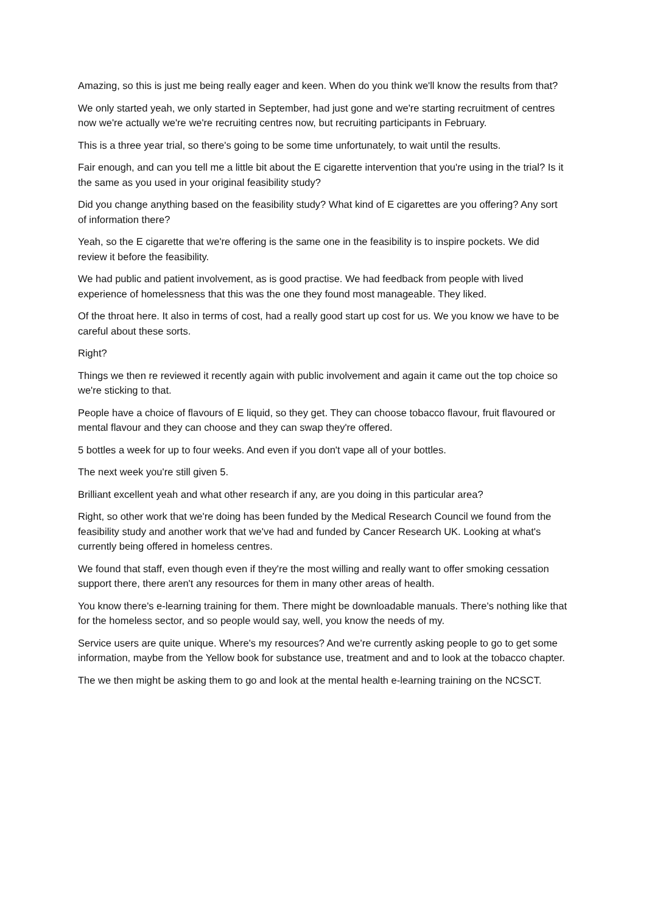Amazing, so this is just me being really eager and keen. When do you think we'll know the results from that?
We only started yeah, we only started in September, had just gone and we're starting recruitment of centres now we're actually we're we're recruiting centres now, but recruiting participants in February.
This is a three year trial, so there's going to be some time unfortunately, to wait until the results.
Fair enough, and can you tell me a little bit about the E cigarette intervention that you're using in the trial? Is it the same as you used in your original feasibility study?
Did you change anything based on the feasibility study? What kind of E cigarettes are you offering? Any sort of information there?
Yeah, so the E cigarette that we're offering is the same one in the feasibility is to inspire pockets. We did review it before the feasibility.
We had public and patient involvement, as is good practise. We had feedback from people with lived experience of homelessness that this was the one they found most manageable. They liked.
Of the throat here. It also in terms of cost, had a really good start up cost for us. We you know we have to be careful about these sorts.
Right?
Things we then re reviewed it recently again with public involvement and again it came out the top choice so we're sticking to that.
People have a choice of flavours of E liquid, so they get. They can choose tobacco flavour, fruit flavoured or mental flavour and they can choose and they can swap they're offered.
5 bottles a week for up to four weeks. And even if you don't vape all of your bottles.
The next week you're still given 5.
Brilliant excellent yeah and what other research if any, are you doing in this particular area?
Right, so other work that we're doing has been funded by the Medical Research Council we found from the feasibility study and another work that we've had and funded by Cancer Research UK. Looking at what's currently being offered in homeless centres.
We found that staff, even though even if they're the most willing and really want to offer smoking cessation support there, there aren't any resources for them in many other areas of health.
You know there's e-learning training for them. There might be downloadable manuals. There's nothing like that for the homeless sector, and so people would say, well, you know the needs of my.
Service users are quite unique. Where's my resources? And we're currently asking people to go to get some information, maybe from the Yellow book for substance use, treatment and and to look at the tobacco chapter.
The we then might be asking them to go and look at the mental health e-learning training on the NCSCT.